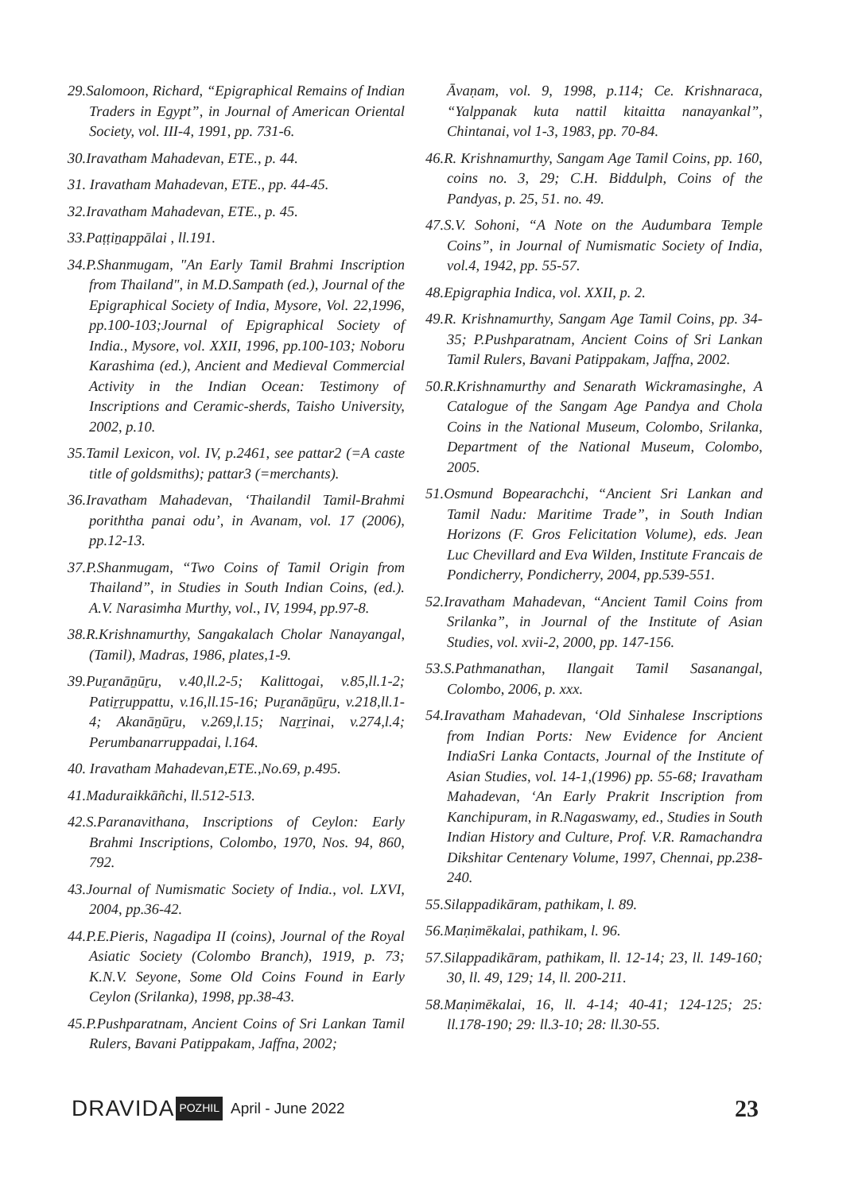29.Salomoon, Richard, “Epigraphical Remains of Indian Traders in Egypt”, in Journal of American Oriental Society, vol. III-4, 1991, pp. 731-6.
30.Iravatham Mahadevan, ETE., p. 44.
31. Iravatham Mahadevan, ETE., pp. 44-45.
32.Iravatham Mahadevan, ETE., p. 45.
33.Paṭṭiṉappālai , ll.191.
34.P.Shanmugam, "An Early Tamil Brahmi Inscription from Thailand", in M.D.Sampath (ed.), Journal of the Epigraphical Society of India, Mysore, Vol. 22,1996, pp.100-103;Journal of Epigraphical Society of India., Mysore, vol. XXII, 1996, pp.100-103; Noboru Karashima (ed.), Ancient and Medieval Commercial Activity in the Indian Ocean: Testimony of Inscriptions and Ceramic-sherds, Taisho University, 2002, p.10.
35.Tamil Lexicon, vol. IV, p.2461, see pattar2 (=A caste title of goldsmiths); pattar3 (=merchants).
36.Iravatham Mahadevan, ‘Thailandil Tamil-Brahmi poriththa panai odu’, in Avanam, vol. 17 (2006), pp.12-13.
37.P.Shanmugam, “Two Coins of Tamil Origin from Thailand”, in Studies in South Indian Coins, (ed.). A.V. Narasimha Murthy, vol., IV, 1994, pp.97-8.
38.R.Krishnamurthy, Sangakalach Cholar Nanayangal, (Tamil), Madras, 1986, plates,1-9.
39.Puṟanāṉūṟu, v.40,ll.2-5; Kalittogai, v.85,ll.1-2; Patiṟṟuppattu, v.16,ll.15-16; Puṟanāṉūṟu, v.218,ll.1-4; Akanāṉūṟu, v.269,l.15; Naṟṟinai, v.274,l.4; Perumbanarruppadai, l.164.
40. Iravatham Mahadevan,ETE.,No.69, p.495.
41.Maduraikkāñchi, ll.512-513.
42.S.Paranavithana, Inscriptions of Ceylon: Early Brahmi Inscriptions, Colombo, 1970, Nos. 94, 860, 792.
43.Journal of Numismatic Society of India., vol. LXVI, 2004, pp.36-42.
44.P.E.Pieris, Nagadipa II (coins), Journal of the Royal Asiatic Society (Colombo Branch), 1919, p. 73; K.N.V. Seyone, Some Old Coins Found in Early Ceylon (Srilanka), 1998, pp.38-43.
45.P.Pushparatnam, Ancient Coins of Sri Lankan Tamil Rulers, Bavani Patippakam, Jaffna, 2002;
Āvaṇam, vol. 9, 1998, p.114; Ce. Krishnaraca, “Yalppanak kuta nattil kitaitta nanayankal”, Chintanai, vol 1-3, 1983, pp. 70-84.
46.R. Krishnamurthy, Sangam Age Tamil Coins, pp. 160, coins no. 3, 29; C.H. Biddulph, Coins of the Pandyas, p. 25, 51. no. 49.
47.S.V. Sohoni, “A Note on the Audumbara Temple Coins”, in Journal of Numismatic Society of India, vol.4, 1942, pp. 55-57.
48.Epigraphia Indica, vol. XXII, p. 2.
49.R. Krishnamurthy, Sangam Age Tamil Coins, pp. 34-35; P.Pushparatnam, Ancient Coins of Sri Lankan Tamil Rulers, Bavani Patippakam, Jaffna, 2002.
50.R.Krishnamurthy and Senarath Wickramasinghe, A Catalogue of the Sangam Age Pandya and Chola Coins in the National Museum, Colombo, Srilanka, Department of the National Museum, Colombo, 2005.
51.Osmund Bopearachchi, “Ancient Sri Lankan and Tamil Nadu: Maritime Trade”, in South Indian Horizons (F. Gros Felicitation Volume), eds. Jean Luc Chevillard and Eva Wilden, Institute Francais de Pondicherry, Pondicherry, 2004, pp.539-551.
52.Iravatham Mahadevan, “Ancient Tamil Coins from Srilanka”, in Journal of the Institute of Asian Studies, vol. xvii-2, 2000, pp. 147-156.
53.S.Pathmanathan, Ilangait Tamil Sasanangal, Colombo, 2006, p. xxx.
54.Iravatham Mahadevan, ‘Old Sinhalese Inscriptions from Indian Ports: New Evidence for Ancient IndiaSri Lanka Contacts, Journal of the Institute of Asian Studies, vol. 14-1,(1996) pp. 55-68; Iravatham Mahadevan, ‘An Early Prakrit Inscription from Kanchipuram, in R.Nagaswamy, ed., Studies in South Indian History and Culture, Prof. V.R. Ramachandra Dikshitar Centenary Volume, 1997, Chennai, pp.238-240.
55.Silappadikāram, pathikam, l. 89.
56.Maṇimēkalai, pathikam, l. 96.
57.Silappadikāram, pathikam, ll. 12-14; 23, ll. 149-160; 30, ll. 49, 129; 14, ll. 200-211.
58.Maṇimēkalai, 16, ll. 4-14; 40-41; 124-125; 25: ll.178-190; 29: ll.3-10; 28: ll.30-55.
DRAVIDA POZHIL April - June 2022 23